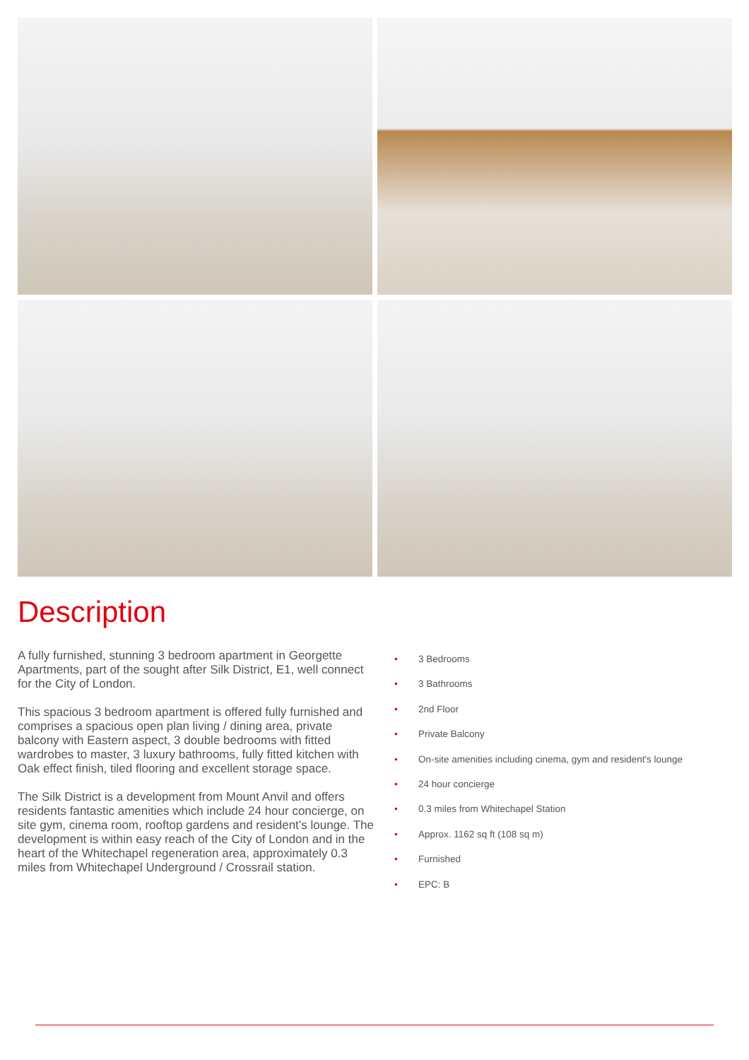Description
A fully furnished, stunning 3 bedroom apartment in Georgette Apartments, part of the sought after Silk District, E1, well connect for the City of London.
This spacious 3 bedroom apartment is offered fully furnished and comprises a spacious open plan living / dining area, private balcony with Eastern aspect, 3 double bedrooms with fitted wardrobes to master, 3 luxury bathrooms, fully fitted kitchen with Oak effect finish, tiled flooring and excellent storage space.
The Silk District is a development from Mount Anvil and offers residents fantastic amenities which include 24 hour concierge, on site gym, cinema room, rooftop gardens and resident’s lounge. The development is within easy reach of the City of London and in the heart of the Whitechapel regeneration area, approximately 0.3 miles from Whitechapel Underground / Crossrail station.
• 3 Bedrooms
• 3 Bathrooms
• 2nd Floor
• Private Balcony
• On-site amenities including cinema, gym and resident's lounge
• 24 hour concierge
• 0.3 miles from Whitechapel Station
• Approx. 1162 sq ft (108 sq m)
• Furnished
• EPC: B